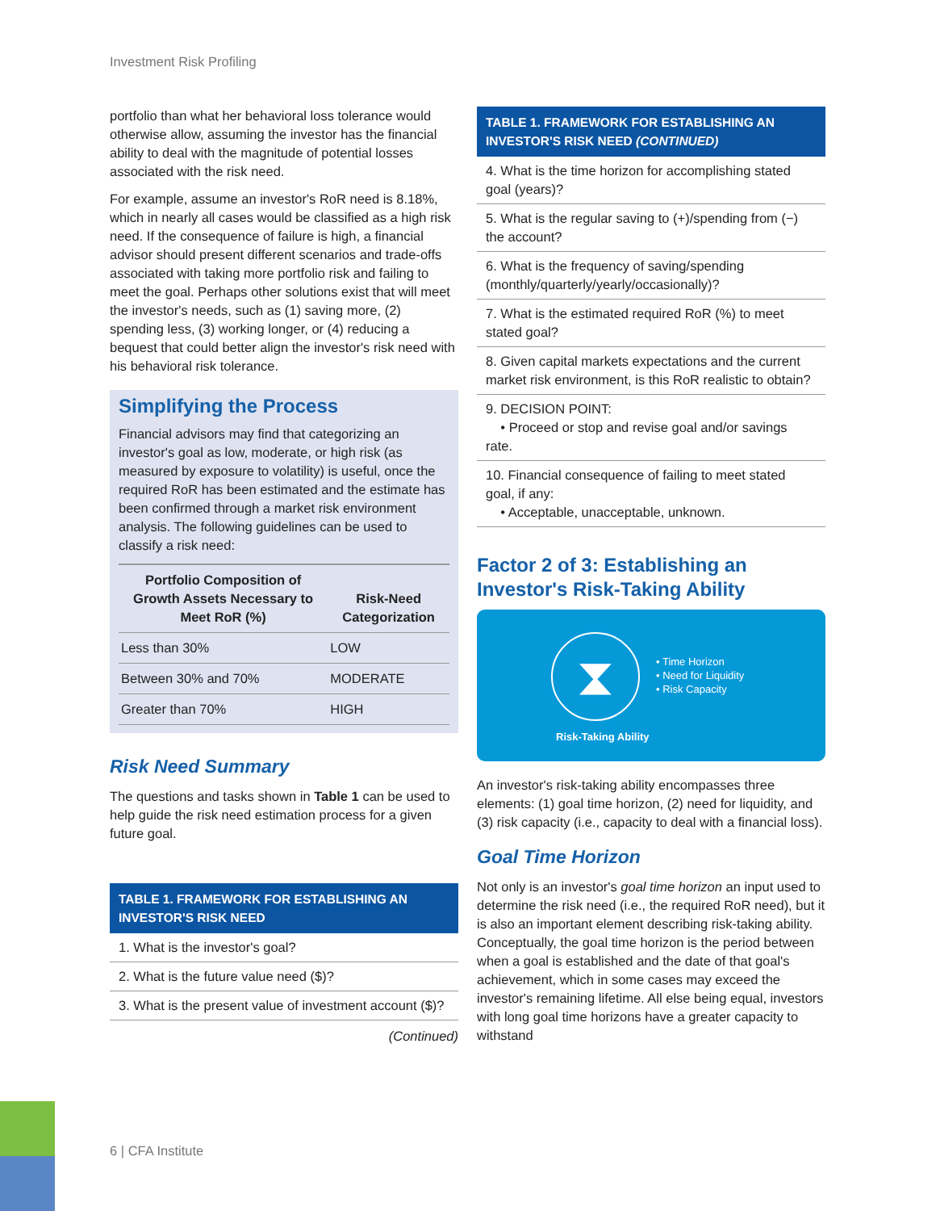Investment Risk Profiling
portfolio than what her behavioral loss tolerance would otherwise allow, assuming the investor has the financial ability to deal with the magnitude of potential losses associated with the risk need.
For example, assume an investor's RoR need is 8.18%, which in nearly all cases would be classified as a high risk need. If the consequence of failure is high, a financial advisor should present different scenarios and trade-offs associated with taking more portfolio risk and failing to meet the goal. Perhaps other solutions exist that will meet the investor's needs, such as (1) saving more, (2) spending less, (3) working longer, or (4) reducing a bequest that could better align the investor's risk need with his behavioral risk tolerance.
Simplifying the Process
Financial advisors may find that categorizing an investor's goal as low, moderate, or high risk (as measured by exposure to volatility) is useful, once the required RoR has been estimated and the estimate has been confirmed through a market risk environment analysis. The following guidelines can be used to classify a risk need:
| Portfolio Composition of Growth Assets Necessary to Meet RoR (%) | Risk-Need Categorization |
| --- | --- |
| Less than 30% | LOW |
| Between 30% and 70% | MODERATE |
| Greater than 70% | HIGH |
Risk Need Summary
The questions and tasks shown in Table 1 can be used to help guide the risk need estimation process for a given future goal.
TABLE 1. FRAMEWORK FOR ESTABLISHING AN INVESTOR'S RISK NEED
| 1. What is the investor's goal? |
| 2. What is the future value need ($)? |
| 3. What is the present value of investment account ($)? |
(Continued)
TABLE 1. FRAMEWORK FOR ESTABLISHING AN INVESTOR'S RISK NEED (CONTINUED)
| 4. What is the time horizon for accomplishing stated goal (years)? |
| 5. What is the regular saving to (+)/spending from (−) the account? |
| 6. What is the frequency of saving/spending (monthly/quarterly/yearly/occasionally)? |
| 7. What is the estimated required RoR (%) to meet stated goal? |
| 8. Given capital markets expectations and the current market risk environment, is this RoR realistic to obtain? |
| 9. DECISION POINT: • Proceed or stop and revise goal and/or savings rate. |
| 10. Financial consequence of failing to meet stated goal, if any: • Acceptable, unacceptable, unknown. |
Factor 2 of 3: Establishing an Investor's Risk-Taking Ability
⧗
• Time Horizon
• Need for Liquidity
• Risk Capacity
Risk-Taking Ability
An investor's risk-taking ability encompasses three elements: (1) goal time horizon, (2) need for liquidity, and (3) risk capacity (i.e., capacity to deal with a financial loss).
Goal Time Horizon
Not only is an investor's goal time horizon an input used to determine the risk need (i.e., the required RoR need), but it is also an important element describing risk-taking ability. Conceptually, the goal time horizon is the period between when a goal is established and the date of that goal's achievement, which in some cases may exceed the investor's remaining lifetime. All else being equal, investors with long goal time horizons have a greater capacity to withstand
6 | CFA Institute